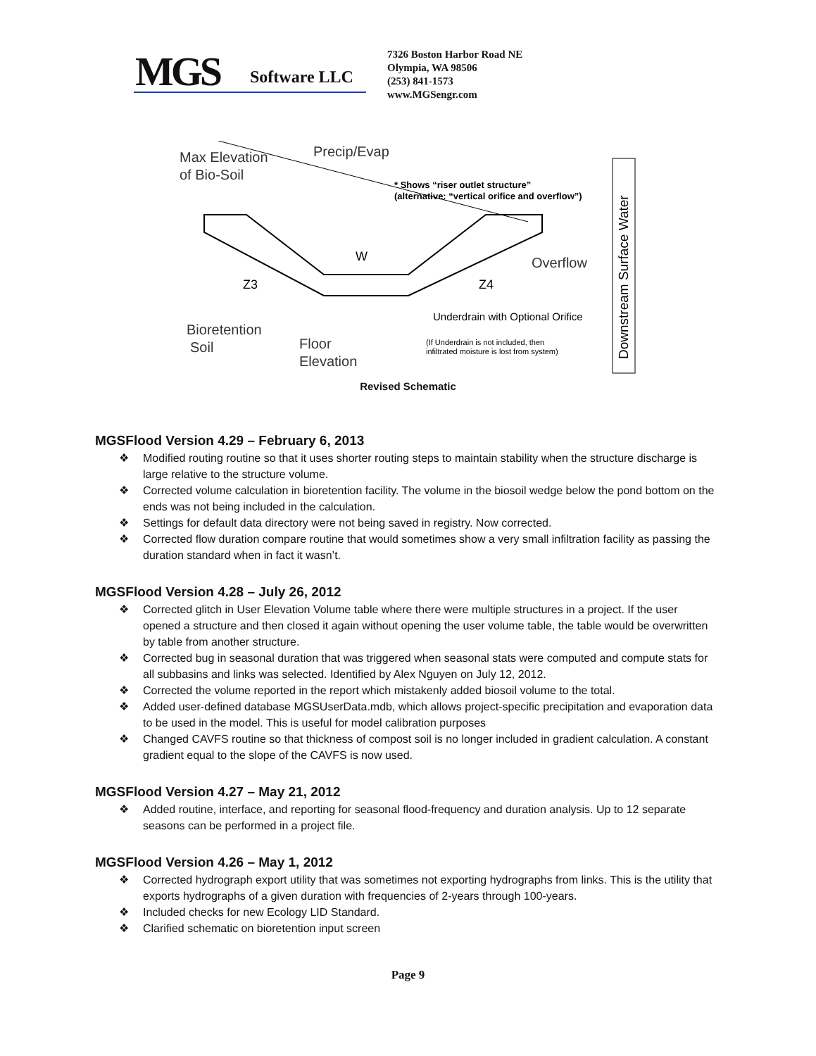MGS Software LLC
7326 Boston Harbor Road NE
Olympia, WA 98506
(253) 841-1573
www.MGSengr.com
Max Elevation
of Bio-Soil
Precip/Evap
* Shows “riser outlet structure”
(alternative: “vertical orifice and overflow”)
W
Z3
Z4
Overflow
Underdrain with Optional Orifice
Bioretention
Soil
Floor
Elevation
(If Underdrain is not included, then
infiltrated moisture is lost from system)
Downstream Surface Water
Revised Schematic
MGSFlood Version 4.29 – February 6, 2013
❖ Modified routing routine so that it uses shorter routing steps to maintain stability when the structure discharge is large relative to the structure volume.
❖ Corrected volume calculation in bioretention facility. The volume in the biosoil wedge below the pond bottom on the ends was not being included in the calculation.
❖ Settings for default data directory were not being saved in registry. Now corrected.
❖ Corrected flow duration compare routine that would sometimes show a very small infiltration facility as passing the duration standard when in fact it wasn’t.
MGSFlood Version 4.28 – July 26, 2012
❖ Corrected glitch in User Elevation Volume table where there were multiple structures in a project. If the user opened a structure and then closed it again without opening the user volume table, the table would be overwritten by table from another structure.
❖ Corrected bug in seasonal duration that was triggered when seasonal stats were computed and compute stats for all subbasins and links was selected. Identified by Alex Nguyen on July 12, 2012.
❖ Corrected the volume reported in the report which mistakenly added biosoil volume to the total.
❖ Added user-defined database MGSUserData.mdb, which allows project-specific precipitation and evaporation data to be used in the model. This is useful for model calibration purposes
❖ Changed CAVFS routine so that thickness of compost soil is no longer included in gradient calculation. A constant gradient equal to the slope of the CAVFS is now used.
MGSFlood Version 4.27 – May 21, 2012
❖ Added routine, interface, and reporting for seasonal flood-frequency and duration analysis. Up to 12 separate seasons can be performed in a project file.
MGSFlood Version 4.26 – May 1, 2012
❖ Corrected hydrograph export utility that was sometimes not exporting hydrographs from links. This is the utility that exports hydrographs of a given duration with frequencies of 2-years through 100-years.
❖ Included checks for new Ecology LID Standard.
❖ Clarified schematic on bioretention input screen
Page 9